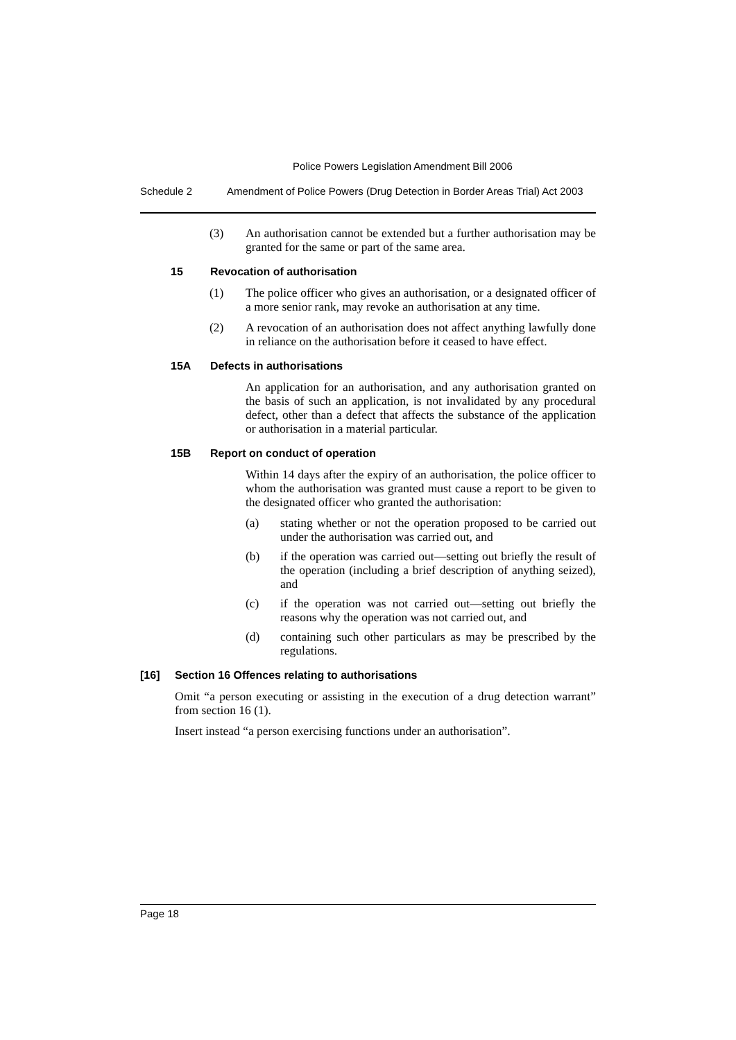Police Powers Legislation Amendment Bill 2006
Schedule 2 Amendment of Police Powers (Drug Detection in Border Areas Trial) Act 2003
(3) An authorisation cannot be extended but a further authorisation may be granted for the same or part of the same area.
15 Revocation of authorisation
(1) The police officer who gives an authorisation, or a designated officer of a more senior rank, may revoke an authorisation at any time.
(2) A revocation of an authorisation does not affect anything lawfully done in reliance on the authorisation before it ceased to have effect.
15A Defects in authorisations
An application for an authorisation, and any authorisation granted on the basis of such an application, is not invalidated by any procedural defect, other than a defect that affects the substance of the application or authorisation in a material particular.
15B Report on conduct of operation
Within 14 days after the expiry of an authorisation, the police officer to whom the authorisation was granted must cause a report to be given to the designated officer who granted the authorisation:
(a) stating whether or not the operation proposed to be carried out under the authorisation was carried out, and
(b) if the operation was carried out—setting out briefly the result of the operation (including a brief description of anything seized), and
(c) if the operation was not carried out—setting out briefly the reasons why the operation was not carried out, and
(d) containing such other particulars as may be prescribed by the regulations.
[16] Section 16 Offences relating to authorisations
Omit “a person executing or assisting in the execution of a drug detection warrant” from section 16 (1).
Insert instead “a person exercising functions under an authorisation”.
Page 18